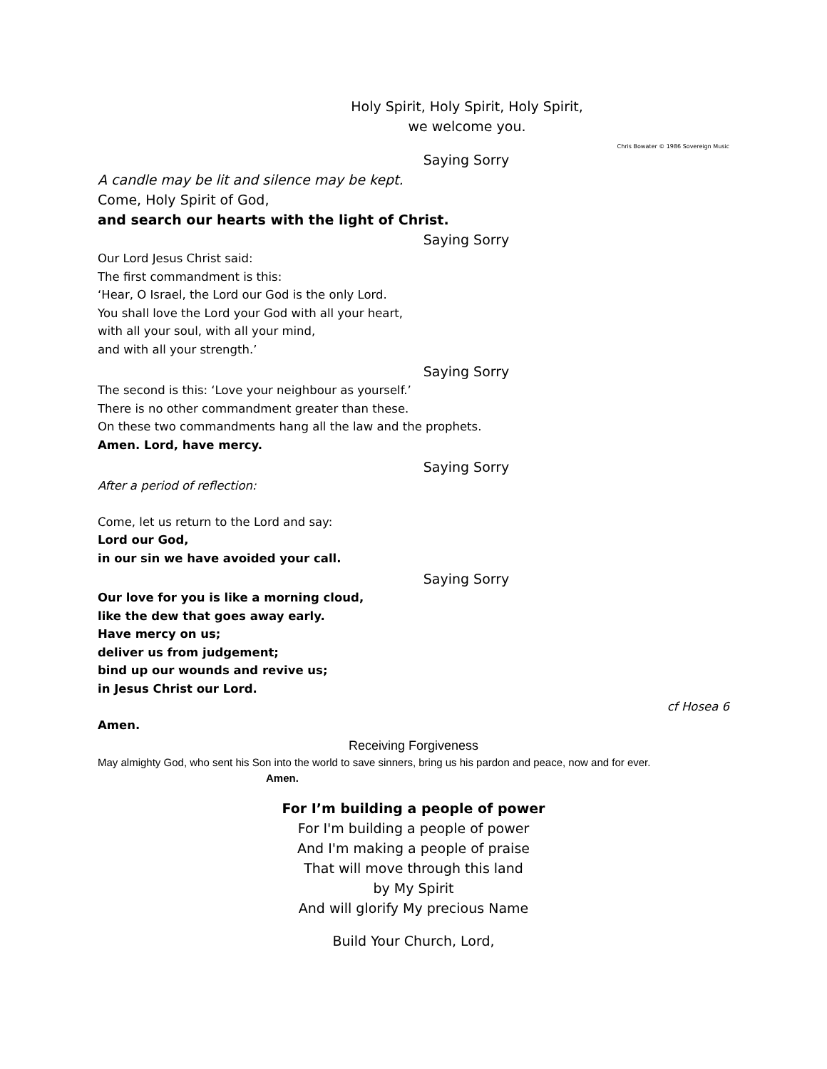Holy Spirit, Holy Spirit, Holy Spirit,
we welcome you.
Chris Bowater © 1986 Sovereign Music
Saying Sorry
A candle may be lit and silence may be kept.
Come, Holy Spirit of God,
and search our hearts with the light of Christ.
Saying Sorry
Our Lord Jesus Christ said:
The first commandment is this:
‘Hear, O Israel, the Lord our God is the only Lord.
You shall love the Lord your God with all your heart,
with all your soul, with all your mind,
and with all your strength.’
Saying Sorry
The second is this: ‘Love your neighbour as yourself.’
There is no other commandment greater than these.
On these two commandments hang all the law and the prophets.
Amen. Lord, have mercy.
Saying Sorry
After a period of reflection:
Come, let us return to the Lord and say:
Lord our God,
in our sin we have avoided your call.
Saying Sorry
Our love for you is like a morning cloud,
like the dew that goes away early.
Have mercy on us;
deliver us from judgement;
bind up our wounds and revive us;
in Jesus Christ our Lord.
cf Hosea 6
Amen.
Receiving Forgiveness
May almighty God, who sent his Son into the world to save sinners, bring us his pardon and peace, now and for ever.
Amen.
For I’m building a people of power
For I'm building a people of power
And I'm making a people of praise
That will move through this land
by My Spirit
And will glorify My precious Name
Build Your Church, Lord,